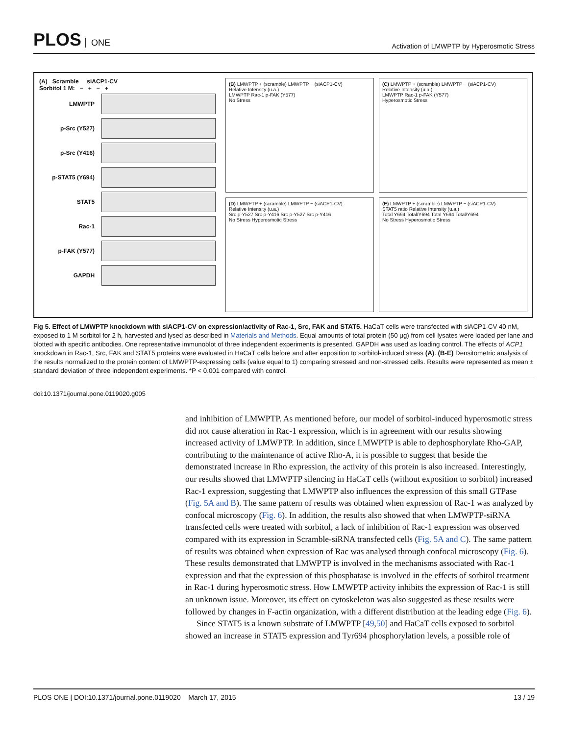PLOS ONE
Activation of LMWPTP by Hyperosmotic Stress
(A) Scramble siACP1-CV
Sorbitol 1 M: − + − +
LMWPTP
p-Src (Y527)
p-Src (Y416)
p-STAT5 (Y694)
STAT5
Rac-1
p-FAK (Y577)
GAPDH
(B) LMWPTP + (scramble) LMWPTP − (siACP1-CV)
Relative Intensity (u.a.)
LMWPTP Rac-1 p-FAK (Y577)
No Stress
(C) LMWPTP + (scramble) LMWPTP − (siACP1-CV)
Relative Intensity (u.a.)
LMWPTP Rac-1 p-FAK (Y577)
Hyperosmotic Stress
(D) LMWPTP + (scramble) LMWPTP − (siACP1-CV)
Relative Intensity (u.a.)
Src p-Y527 Src p-Y416 Src p-Y527 Src p-Y416
No Stress Hyperosmotic Stress
(E) LMWPTP + (scramble) LMWPTP − (siACP1-CV)
STAT5 ratio Relative Intensity (u.a.)
Total Y694 Total/Y694 Total Y694 Total/Y694
No Stress Hyperosmotic Stress
Fig 5. Effect of LMWPTP knockdown with siACP1-CV on expression/activity of Rac-1, Src, FAK and STAT5. HaCaT cells were transfected with siACP1-CV 40 nM, exposed to 1 M sorbitol for 2 h, harvested and lysed as described in Materials and Methods. Equal amounts of total protein (50 μg) from cell lysates were loaded per lane and blotted with specific antibodies. One representative immunoblot of three independent experiments is presented. GAPDH was used as loading control. The effects of ACP1 knockdown in Rac-1, Src, FAK and STAT5 proteins were evaluated in HaCaT cells before and after exposition to sorbitol-induced stress (A). (B-E) Densitometric analysis of the results normalized to the protein content of LMWPTP-expressing cells (value equal to 1) comparing stressed and non-stressed cells. Results were represented as mean ± standard deviation of three independent experiments. *P < 0.001 compared with control.
doi:10.1371/journal.pone.0119020.g005
and inhibition of LMWPTP. As mentioned before, our model of sorbitol-induced hyperosmotic stress did not cause alteration in Rac-1 expression, which is in agreement with our results showing increased activity of LMWPTP. In addition, since LMWPTP is able to dephosphorylate Rho-GAP, contributing to the maintenance of active Rho-A, it is possible to suggest that beside the demonstrated increase in Rho expression, the activity of this protein is also increased. Interestingly, our results showed that LMWPTP silencing in HaCaT cells (without exposition to sorbitol) increased Rac-1 expression, suggesting that LMWPTP also influences the expression of this small GTPase (Fig. 5A and B). The same pattern of results was obtained when expression of Rac-1 was analyzed by confocal microscopy (Fig. 6). In addition, the results also showed that when LMWPTP-siRNA transfected cells were treated with sorbitol, a lack of inhibition of Rac-1 expression was observed compared with its expression in Scramble-siRNA transfected cells (Fig. 5A and C). The same pattern of results was obtained when expression of Rac was analysed through confocal microscopy (Fig. 6). These results demonstrated that LMWPTP is involved in the mechanisms associated with Rac-1 expression and that the expression of this phosphatase is involved in the effects of sorbitol treatment in Rac-1 during hyperosmotic stress. How LMWPTP activity inhibits the expression of Rac-1 is still an unknown issue. Moreover, its effect on cytoskeleton was also suggested as these results were followed by changes in F-actin organization, with a different distribution at the leading edge (Fig. 6).
Since STAT5 is a known substrate of LMWPTP [49,50] and HaCaT cells exposed to sorbitol showed an increase in STAT5 expression and Tyr694 phosphorylation levels, a possible role of
PLOS ONE | DOI:10.1371/journal.pone.0119020 March 17, 2015
13 / 19